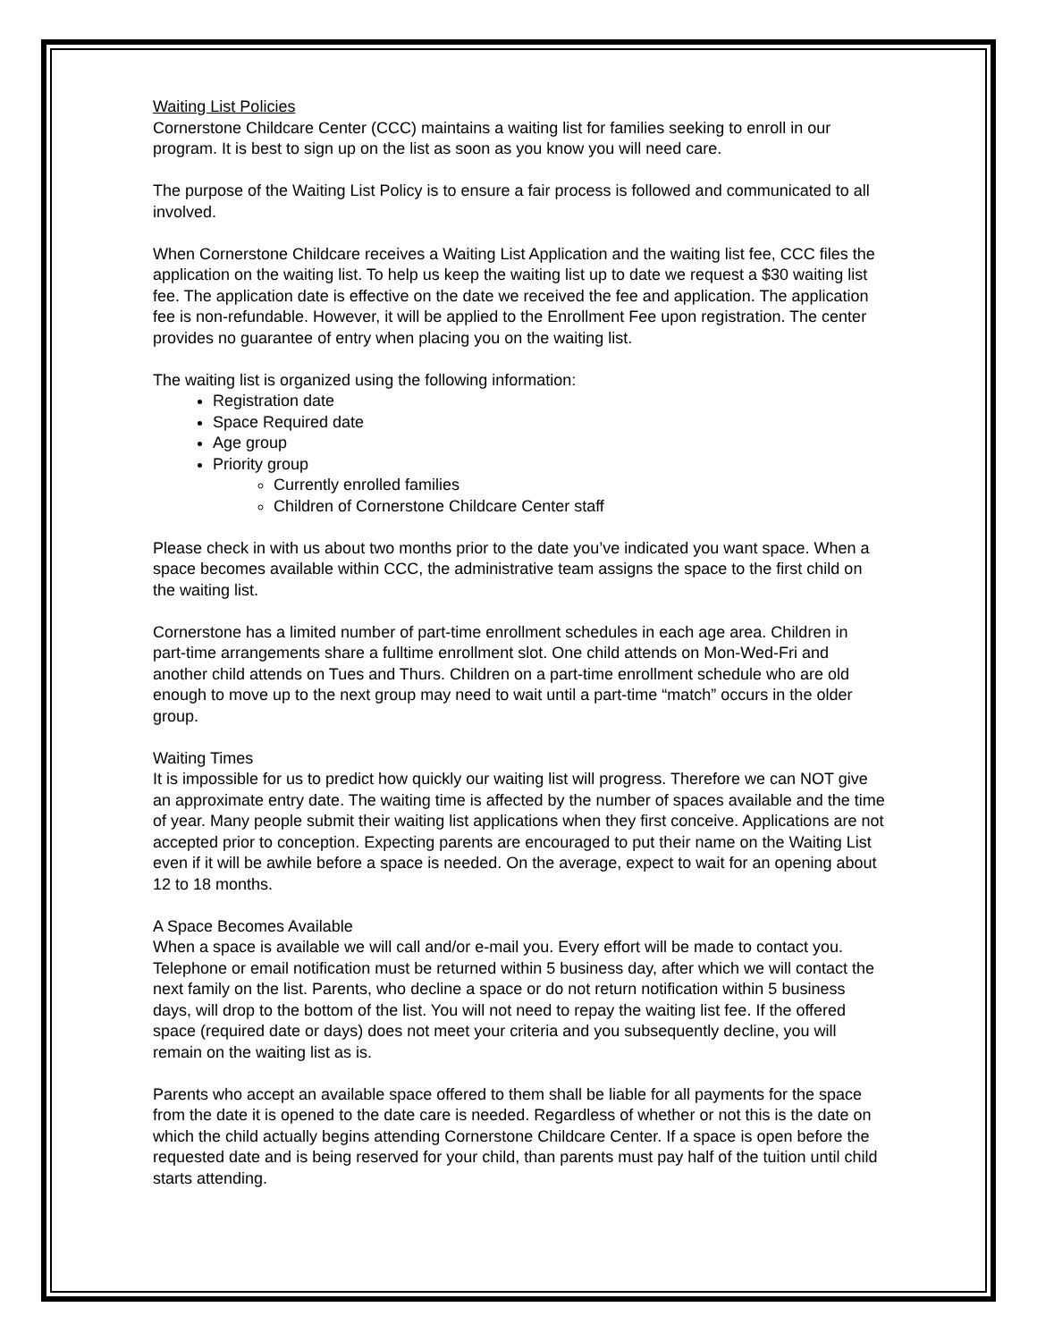Waiting List Policies
Cornerstone Childcare Center (CCC) maintains a waiting list for families seeking to enroll in our program. It is best to sign up on the list as soon as you know you will need care.
The purpose of the Waiting List Policy is to ensure a fair process is followed and communicated to all involved.
When Cornerstone Childcare receives a Waiting List Application and the waiting list fee, CCC files the application on the waiting list. To help us keep the waiting list up to date we request a $30 waiting list fee. The application date is effective on the date we received the fee and application. The application fee is non-refundable. However, it will be applied to the Enrollment Fee upon registration. The center provides no guarantee of entry when placing you on the waiting list.
The waiting list is organized using the following information:
Registration date
Space Required date
Age group
Priority group
Currently enrolled families
Children of Cornerstone Childcare Center staff
Please check in with us about two months prior to the date you’ve indicated you want space. When a space becomes available within CCC, the administrative team assigns the space to the first child on the waiting list.
Cornerstone has a limited number of part-time enrollment schedules in each age area. Children in part-time arrangements share a fulltime enrollment slot. One child attends on Mon-Wed-Fri and another child attends on Tues and Thurs. Children on a part-time enrollment schedule who are old enough to move up to the next group may need to wait until a part-time “match” occurs in the older group.
Waiting Times
It is impossible for us to predict how quickly our waiting list will progress. Therefore we can NOT give an approximate entry date. The waiting time is affected by the number of spaces available and the time of year. Many people submit their waiting list applications when they first conceive. Applications are not accepted prior to conception. Expecting parents are encouraged to put their name on the Waiting List even if it will be awhile before a space is needed. On the average, expect to wait for an opening about 12 to 18 months.
A Space Becomes Available
When a space is available we will call and/or e-mail you. Every effort will be made to contact you. Telephone or email notification must be returned within 5 business day, after which we will contact the next family on the list. Parents, who decline a space or do not return notification within 5 business days, will drop to the bottom of the list. You will not need to repay the waiting list fee. If the offered space (required date or days) does not meet your criteria and you subsequently decline, you will remain on the waiting list as is.
Parents who accept an available space offered to them shall be liable for all payments for the space from the date it is opened to the date care is needed. Regardless of whether or not this is the date on which the child actually begins attending Cornerstone Childcare Center. If a space is open before the requested date and is being reserved for your child, than parents must pay half of the tuition until child starts attending.